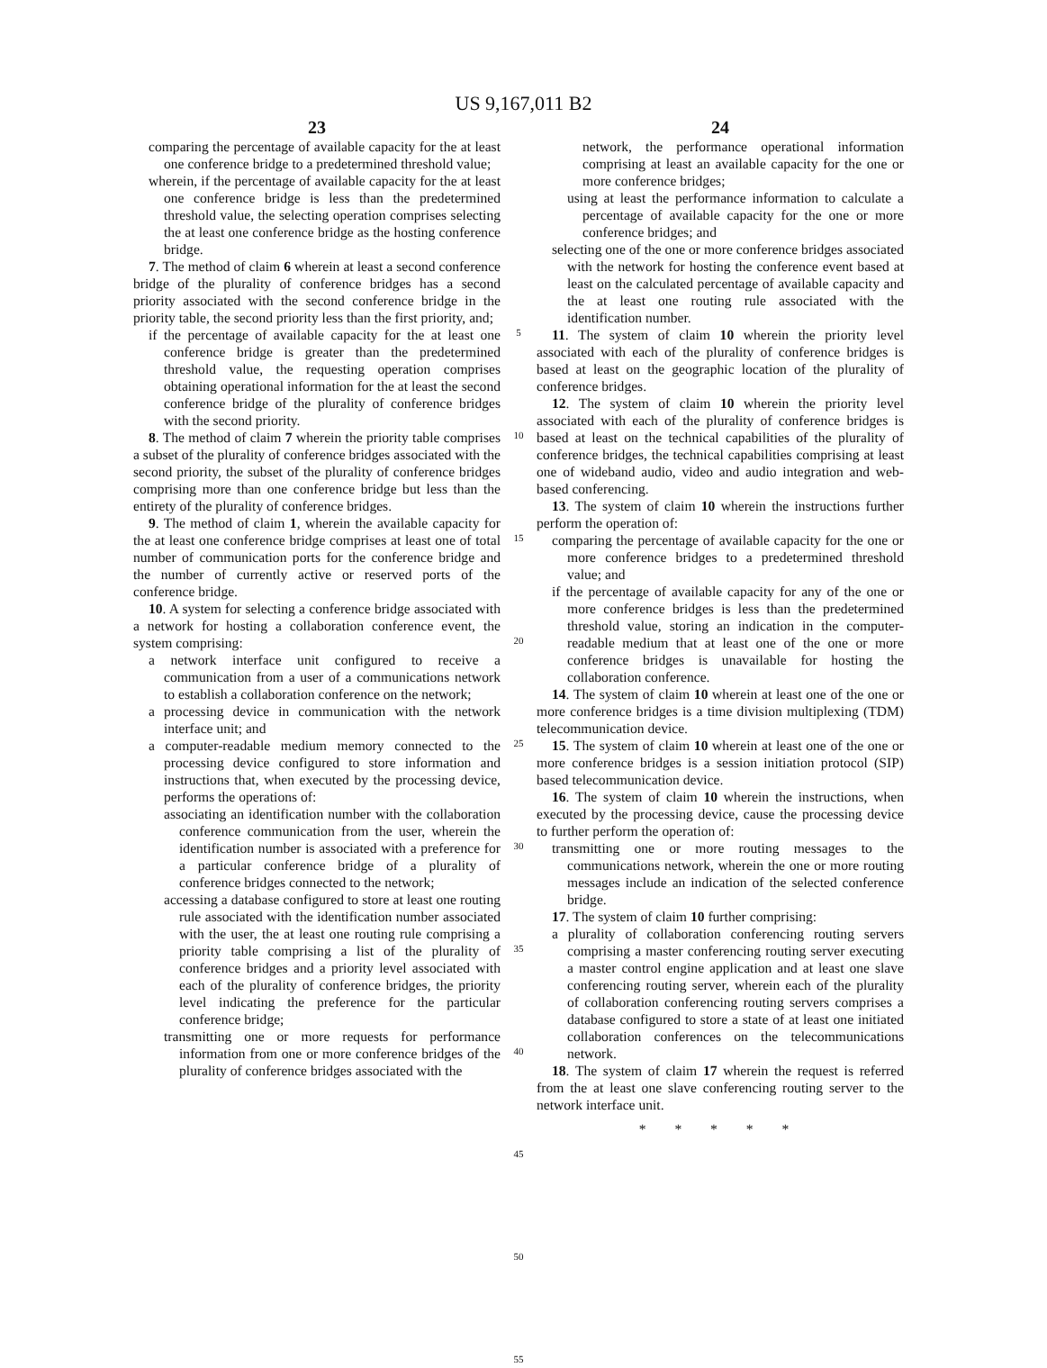US 9,167,011 B2
23
comparing the percentage of available capacity for the at least one conference bridge to a predetermined threshold value;
wherein, if the percentage of available capacity for the at least one conference bridge is less than the predetermined threshold value, the selecting operation comprises selecting the at least one conference bridge as the hosting conference bridge.
7. The method of claim 6 wherein at least a second conference bridge of the plurality of conference bridges has a second priority associated with the second conference bridge in the priority table, the second priority less than the first priority, and;
if the percentage of available capacity for the at least one conference bridge is greater than the predetermined threshold value, the requesting operation comprises obtaining operational information for the at least the second conference bridge of the plurality of conference bridges with the second priority.
8. The method of claim 7 wherein the priority table comprises a subset of the plurality of conference bridges associated with the second priority, the subset of the plurality of conference bridges comprising more than one conference bridge but less than the entirety of the plurality of conference bridges.
9. The method of claim 1, wherein the available capacity for the at least one conference bridge comprises at least one of total number of communication ports for the conference bridge and the number of currently active or reserved ports of the conference bridge.
10. A system for selecting a conference bridge associated with a network for hosting a collaboration conference event, the system comprising:
a network interface unit configured to receive a communication from a user of a communications network to establish a collaboration conference on the network;
a processing device in communication with the network interface unit; and
a computer-readable medium memory connected to the processing device configured to store information and instructions that, when executed by the processing device, performs the operations of:
associating an identification number with the collaboration conference communication from the user, wherein the identification number is associated with a preference for a particular conference bridge of a plurality of conference bridges connected to the network;
accessing a database configured to store at least one routing rule associated with the identification number associated with the user, the at least one routing rule comprising a priority table comprising a list of the plurality of conference bridges and a priority level associated with each of the plurality of conference bridges, the priority level indicating the preference for the particular conference bridge;
transmitting one or more requests for performance information from one or more conference bridges of the plurality of conference bridges associated with the
5
10
15
20
25
30
35
40
45
50
55
24
network, the performance operational information comprising at least an available capacity for the one or more conference bridges;
using at least the performance information to calculate a percentage of available capacity for the one or more conference bridges; and
selecting one of the one or more conference bridges associated with the network for hosting the conference event based at least on the calculated percentage of available capacity and the at least one routing rule associated with the identification number.
11. The system of claim 10 wherein the priority level associated with each of the plurality of conference bridges is based at least on the geographic location of the plurality of conference bridges.
12. The system of claim 10 wherein the priority level associated with each of the plurality of conference bridges is based at least on the technical capabilities of the plurality of conference bridges, the technical capabilities comprising at least one of wideband audio, video and audio integration and web-based conferencing.
13. The system of claim 10 wherein the instructions further perform the operation of:
comparing the percentage of available capacity for the one or more conference bridges to a predetermined threshold value; and
if the percentage of available capacity for any of the one or more conference bridges is less than the predetermined threshold value, storing an indication in the computer-readable medium that at least one of the one or more conference bridges is unavailable for hosting the collaboration conference.
14. The system of claim 10 wherein at least one of the one or more conference bridges is a time division multiplexing (TDM) telecommunication device.
15. The system of claim 10 wherein at least one of the one or more conference bridges is a session initiation protocol (SIP) based telecommunication device.
16. The system of claim 10 wherein the instructions, when executed by the processing device, cause the processing device to further perform the operation of:
transmitting one or more routing messages to the communications network, wherein the one or more routing messages include an indication of the selected conference bridge.
17. The system of claim 10 further comprising:
a plurality of collaboration conferencing routing servers comprising a master conferencing routing server executing a master control engine application and at least one slave conferencing routing server, wherein each of the plurality of collaboration conferencing routing servers comprises a database configured to store a state of at least one initiated collaboration conferences on the telecommunications network.
18. The system of claim 17 wherein the request is referred from the at least one slave conferencing routing server to the network interface unit.
* * * * *